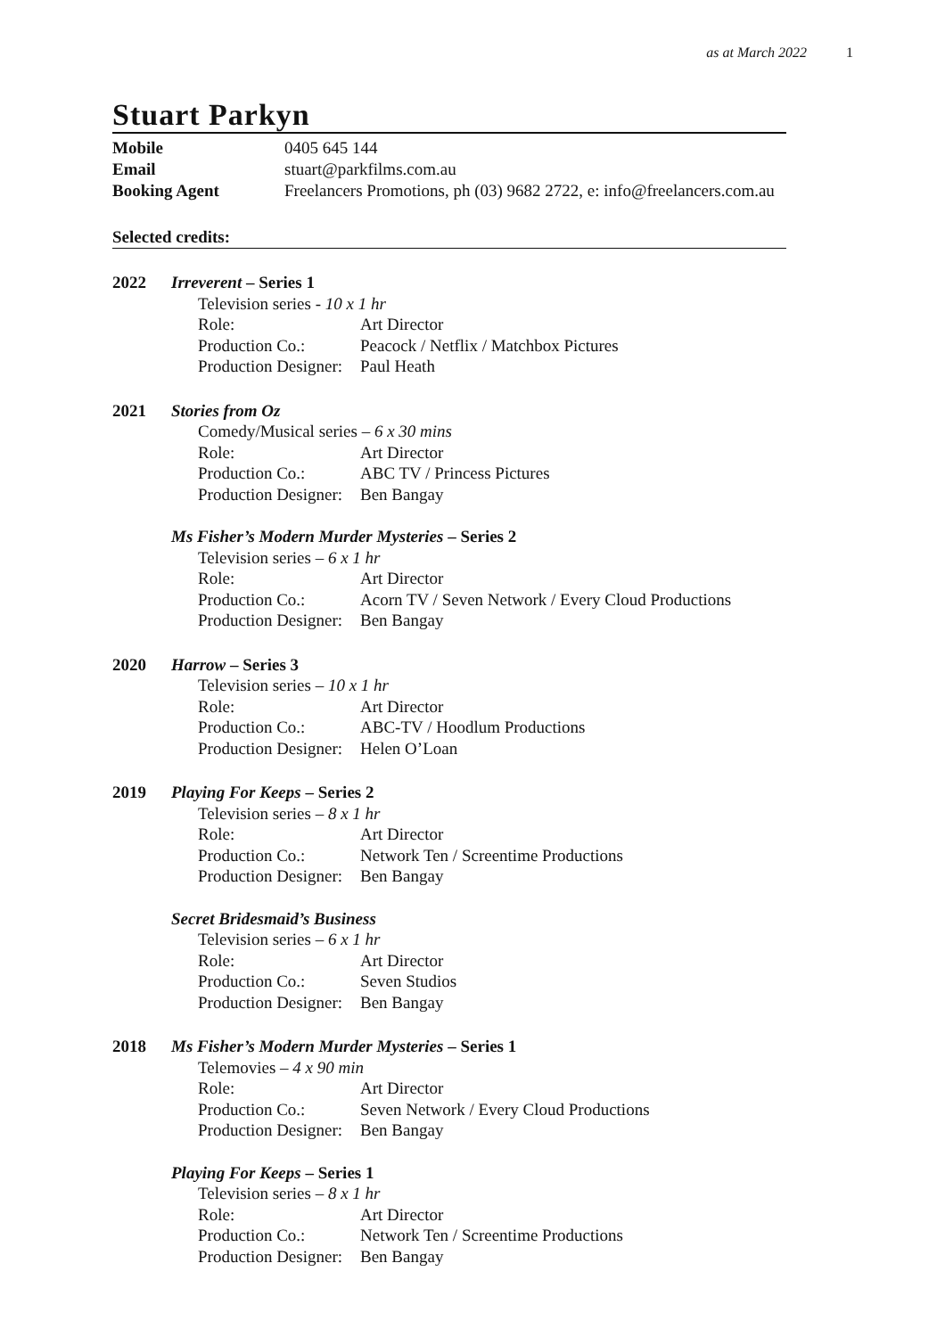as at March 2022 1
Stuart Parkyn
Mobile
0405 645 144
Email
stuart@parkfilms.com.au
Booking Agent
Freelancers Promotions, ph (03) 9682 2722, e: info@freelancers.com.au
Selected credits:
2022
Irreverent – Series 1
Television series - 10 x 1 hr
Role: Art Director Production Co.: Peacock / Netflix / Matchbox Pictures Production Designer: Paul Heath
2021
Stories from Oz
Comedy/Musical series – 6 x 30 mins
Role: Art Director Production Co.: ABC TV / Princess Pictures Production Designer: Ben Bangay
Ms Fisher’s Modern Murder Mysteries – Series 2
Television series – 6 x 1 hr
Role: Art Director Production Co.: Acorn TV / Seven Network / Every Cloud Productions Production Designer: Ben Bangay
2020
Harrow – Series 3
Television series – 10 x 1 hr
Role: Art Director Production Co.: ABC-TV / Hoodlum Productions Production Designer: Helen O’Loan
2019
Playing For Keeps – Series 2
Television series – 8 x 1 hr
Role: Art Director Production Co.: Network Ten / Screentime Productions Production Designer: Ben Bangay
Secret Bridesmaid’s Business
Television series – 6 x 1 hr
Role: Art Director Production Co.: Seven Studios Production Designer: Ben Bangay
2018
Ms Fisher’s Modern Murder Mysteries – Series 1
Telemovies – 4 x 90 min
Role: Art Director Production Co.: Seven Network / Every Cloud Productions Production Designer: Ben Bangay
Playing For Keeps – Series 1
Television series – 8 x 1 hr
Role: Art Director Production Co.: Network Ten / Screentime Productions Production Designer: Ben Bangay